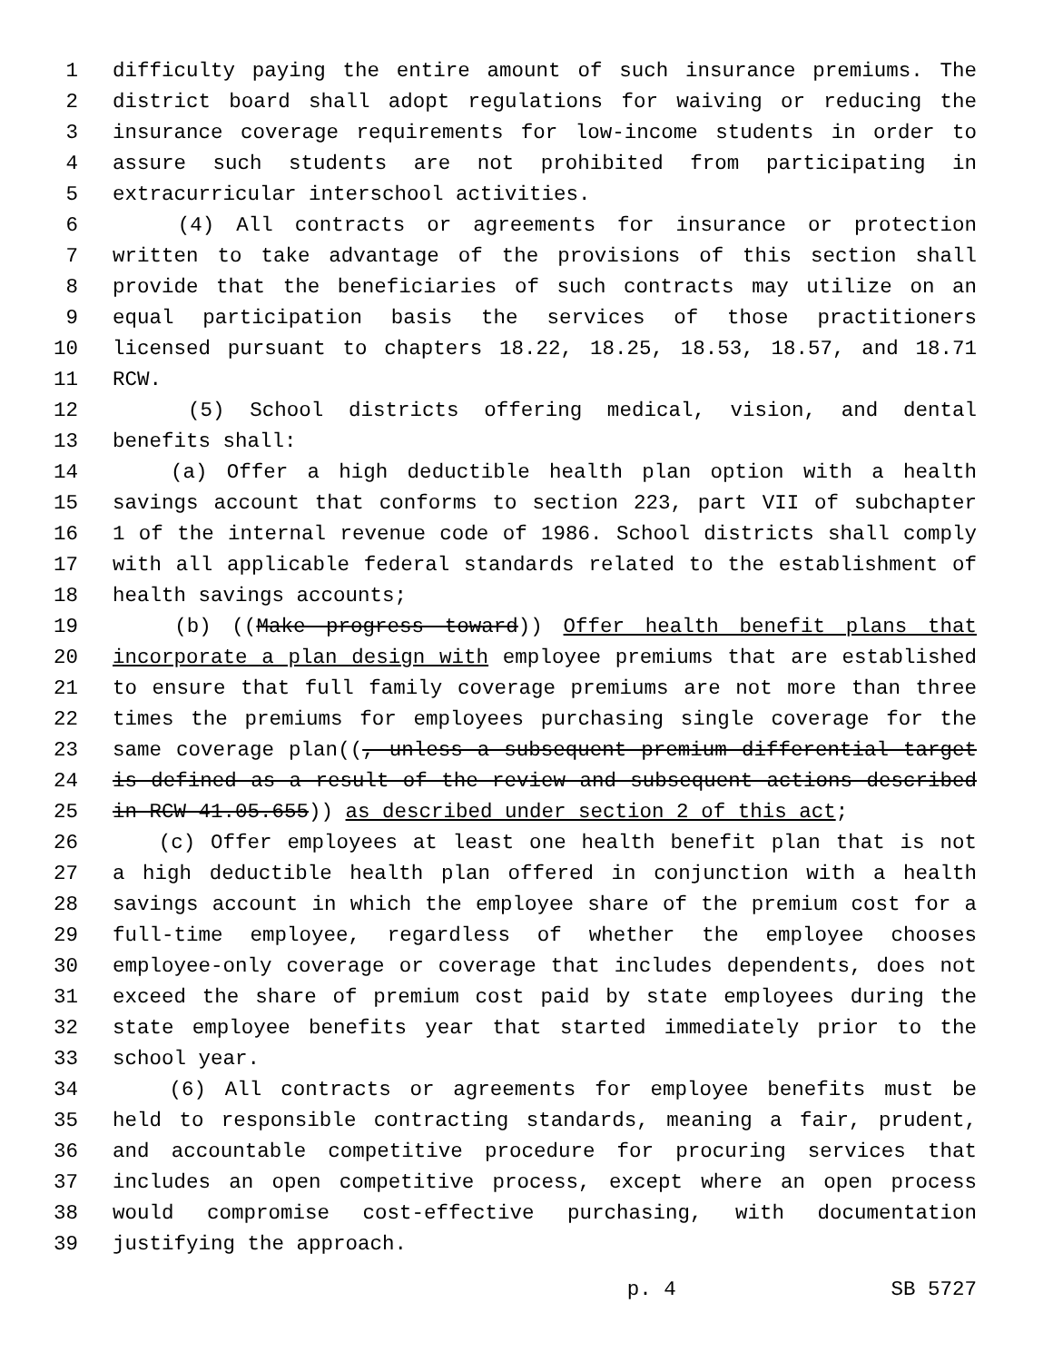1 difficulty paying the entire amount of such insurance premiums. The
2 district board shall adopt regulations for waiving or reducing the
3 insurance coverage requirements for low-income students in order to
4 assure such students are not prohibited from participating in
5 extracurricular interschool activities.
6 (4) All contracts or agreements for insurance or protection
7 written to take advantage of the provisions of this section shall
8 provide that the beneficiaries of such contracts may utilize on an
9 equal participation basis the services of those practitioners
10 licensed pursuant to chapters 18.22, 18.25, 18.53, 18.57, and 18.71
11 RCW.
12 (5) School districts offering medical, vision, and dental
13 benefits shall:
14 (a) Offer a high deductible health plan option with a health
15 savings account that conforms to section 223, part VII of subchapter
16 1 of the internal revenue code of 1986. School districts shall comply
17 with all applicable federal standards related to the establishment of
18 health savings accounts;
19 (b) ((Make progress toward)) Offer health benefit plans that
20 incorporate a plan design with employee premiums that are established
21 to ensure that full family coverage premiums are not more than three
22 times the premiums for employees purchasing single coverage for the
23 same coverage plan((, unless a subsequent premium differential target
24 is defined as a result of the review and subsequent actions described
25 in RCW 41.05.655)) as described under section 2 of this act;
26 (c) Offer employees at least one health benefit plan that is not
27 a high deductible health plan offered in conjunction with a health
28 savings account in which the employee share of the premium cost for a
29 full-time employee, regardless of whether the employee chooses
30 employee-only coverage or coverage that includes dependents, does not
31 exceed the share of premium cost paid by state employees during the
32 state employee benefits year that started immediately prior to the
33 school year.
34 (6) All contracts or agreements for employee benefits must be
35 held to responsible contracting standards, meaning a fair, prudent,
36 and accountable competitive procedure for procuring services that
37 includes an open competitive process, except where an open process
38 would compromise cost-effective purchasing, with documentation
39 justifying the approach.
p. 4 SB 5727